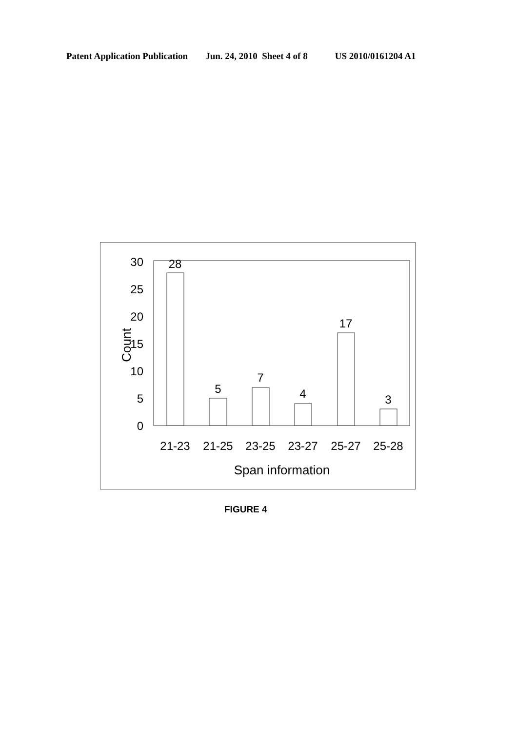Patent Application Publication Jun. 24, 2010 Sheet 4 of 8 US 2010/0161204 A1
30
25
20
15
10
5
0
Count
28
5
7
4
17
3
21-23
21-25
23-25
23-27
25-27
25-28
Span information
FIGURE 4